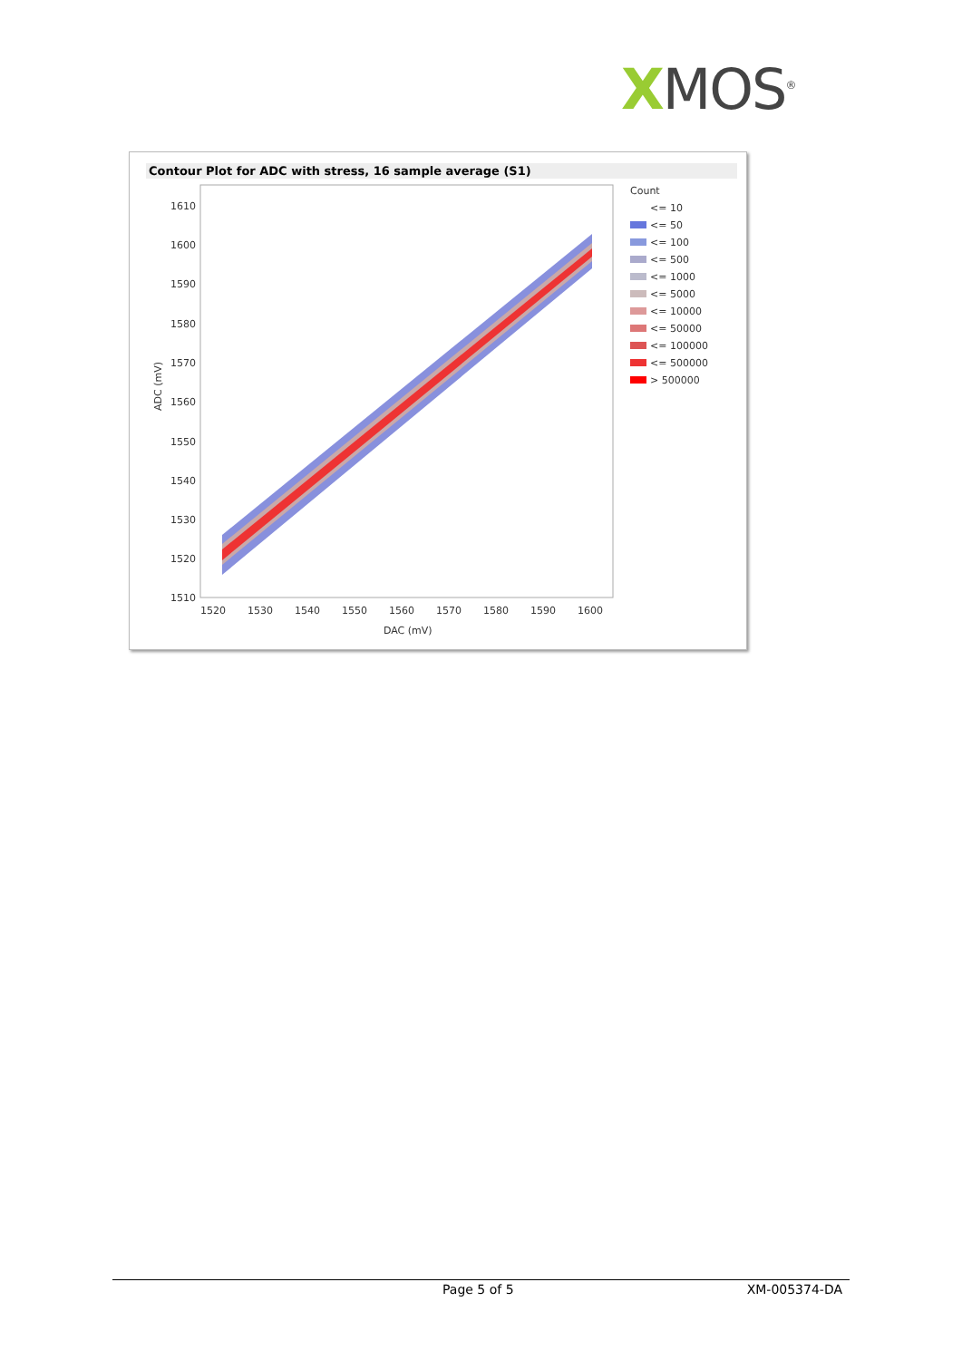XMOS<sup>®</sup>
Contour Plot for ADC with stress, 16 sample average (S1)
1610
1600
1590
1580
1570
1560
1550
1540
1530
1520
1510
1520
1530
1540
1550
1560
1570
1580
1590
1600
DAC (mV)
ADC (mV)
Count
<= 10
<= 50
<= 100
<= 500
<= 1000
<= 5000
<= 10000
<= 50000
<= 100000
<= 500000
> 500000
Page 5 of 5 XM-005374-DA